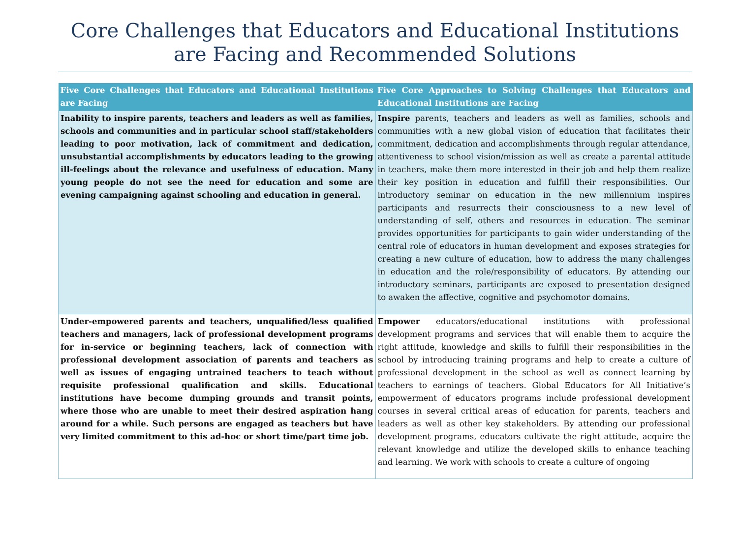Core Challenges that Educators and Educational Institutions are Facing and Recommended Solutions
| Five Core Challenges that Educators and Educational Institutions are Facing | Five Core Approaches to Solving Challenges that Educators and Educational Institutions are Facing |
| --- | --- |
| Inability to inspire parents, teachers and leaders as well as families, schools and communities and in particular school staff/stakeholders leading to poor motivation, lack of commitment and dedication, unsubstantial accomplishments by educators leading to the growing ill-feelings about the relevance and usefulness of education. Many young people do not see the need for education and some are evening campaigning against schooling and education in general. | Inspire parents, teachers and leaders as well as families, schools and communities with a new global vision of education that facilitates their commitment, dedication and accomplishments through regular attendance, attentiveness to school vision/mission as well as create a parental attitude in teachers, make them more interested in their job and help them realize their key position in education and fulfill their responsibilities. Our introductory seminar on education in the new millennium inspires participants and resurrects their consciousness to a new level of understanding of self, others and resources in education. The seminar provides opportunities for participants to gain wider understanding of the central role of educators in human development and exposes strategies for creating a new culture of education, how to address the many challenges in education and the role/responsibility of educators. By attending our introductory seminars, participants are exposed to presentation designed to awaken the affective, cognitive and psychomotor domains. |
| Under-empowered parents and teachers, unqualified/less qualified teachers and managers, lack of professional development programs for in-service or beginning teachers, lack of connection with professional development association of parents and teachers as well as issues of engaging untrained teachers to teach without requisite professional qualification and skills. Educational institutions have become dumping grounds and transit points, where those who are unable to meet their desired aspiration hang around for a while. Such persons are engaged as teachers but have very limited commitment to this ad-hoc or short time/part time job. | Empower educators/educational institutions with professional development programs and services that will enable them to acquire the right attitude, knowledge and skills to fulfill their responsibilities in the school by introducing training programs and help to create a culture of professional development in the school as well as connect learning by teachers to earnings of teachers. Global Educators for All Initiative’s empowerment of educators programs include professional development courses in several critical areas of education for parents, teachers and leaders as well as other key stakeholders. By attending our professional development programs, educators cultivate the right attitude, acquire the relevant knowledge and utilize the developed skills to enhance teaching and learning. We work with schools to create a culture of ongoing |